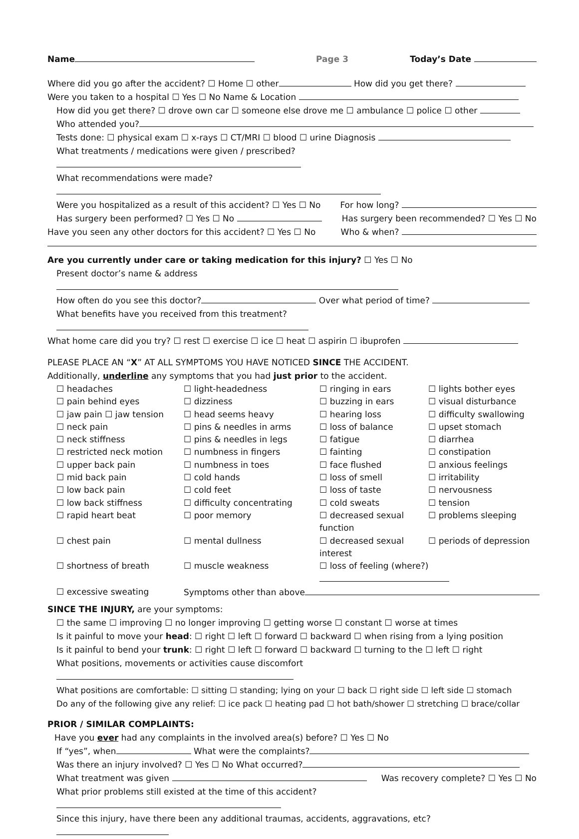Name Page 3 Today’s Date
Where did you go after the accident? ☐ Home ☐ other How did you get there?
Were you taken to a hospital ☐ Yes ☐ No Name & Location
How did you get there? ☐ drove own car ☐ someone else drove me ☐ ambulance ☐ police ☐ other
Who attended you?
Tests done: ☐ physical exam ☐ x-rays ☐ CT/MRI ☐ blood ☐ urine Diagnosis
What treatments / medications were given / prescribed?
What recommendations were made?
Were you hospitalized as a result of this accident? ☐ Yes ☐ No For how long?
Has surgery been performed? ☐ Yes ☐ No Has surgery been recommended? ☐ Yes ☐ No
Have you seen any other doctors for this accident? ☐ Yes ☐ No Who & when?
Are you currently under care or taking medication for this injury? ☐ Yes ☐ No
Present doctor’s name & address
How often do you see this doctor? Over what period of time?
What benefits have you received from this treatment?
What home care did you try? ☐ rest ☐ exercise ☐ ice ☐ heat ☐ aspirin ☐ ibuprofen
PLEASE PLACE AN “X” AT ALL SYMPTOMS YOU HAVE NOTICED SINCE THE ACCIDENT.
Additionally, underline any symptoms that you had just prior to the accident.
☐ headaches ☐ light-headedness ☐ ringing in ears ☐ lights bother eyes ☐ pain behind eyes ☐ dizziness ☐ buzzing in ears ☐ visual disturbance ☐ jaw pain ☐ jaw tension ☐ head seems heavy ☐ hearing loss ☐ difficulty swallowing ☐ neck pain ☐ pins & needles in arms ☐ loss of balance ☐ upset stomach ☐ neck stiffness ☐ pins & needles in legs ☐ fatigue ☐ diarrhea ☐ restricted neck motion ☐ numbness in fingers ☐ fainting ☐ constipation ☐ upper back pain ☐ numbness in toes ☐ face flushed ☐ anxious feelings ☐ mid back pain ☐ cold hands ☐ loss of smell ☐ irritability ☐ low back pain ☐ cold feet ☐ loss of taste ☐ nervousness ☐ low back stiffness ☐ difficulty concentrating ☐ cold sweats ☐ tension ☐ rapid heart beat ☐ poor memory ☐ decreased sexual function ☐ problems sleeping ☐ chest pain ☐ mental dullness ☐ decreased sexual interest ☐ periods of depression ☐ shortness of breath ☐ muscle weakness ☐ loss of feeling (where?) ☐ excessive sweating Symptoms other than above
SINCE THE INJURY, are your symptoms:
☐ the same ☐ improving ☐ no longer improving ☐ getting worse ☐ constant ☐ worse at times
Is it painful to move your head: ☐ right ☐ left ☐ forward ☐ backward ☐ when rising from a lying position
Is it painful to bend your trunk: ☐ right ☐ left ☐ forward ☐ backward ☐ turning to the ☐ left ☐ right
What positions, movements or activities cause discomfort
What positions are comfortable: ☐ sitting ☐ standing; lying on your ☐ back ☐ right side ☐ left side ☐ stomach
Do any of the following give any relief: ☐ ice pack ☐ heating pad ☐ hot bath/shower ☐ stretching ☐ brace/collar
PRIOR / SIMILAR COMPLAINTS:
Have you ever had any complaints in the involved area(s) before? ☐ Yes ☐ No
If “yes”, when What were the complaints?
Was there an injury involved? ☐ Yes ☐ No What occurred?
What treatment was given Was recovery complete? ☐ Yes ☐ No
What prior problems still existed at the time of this accident?
Since this injury, have there been any additional traumas, accidents, aggravations, etc?